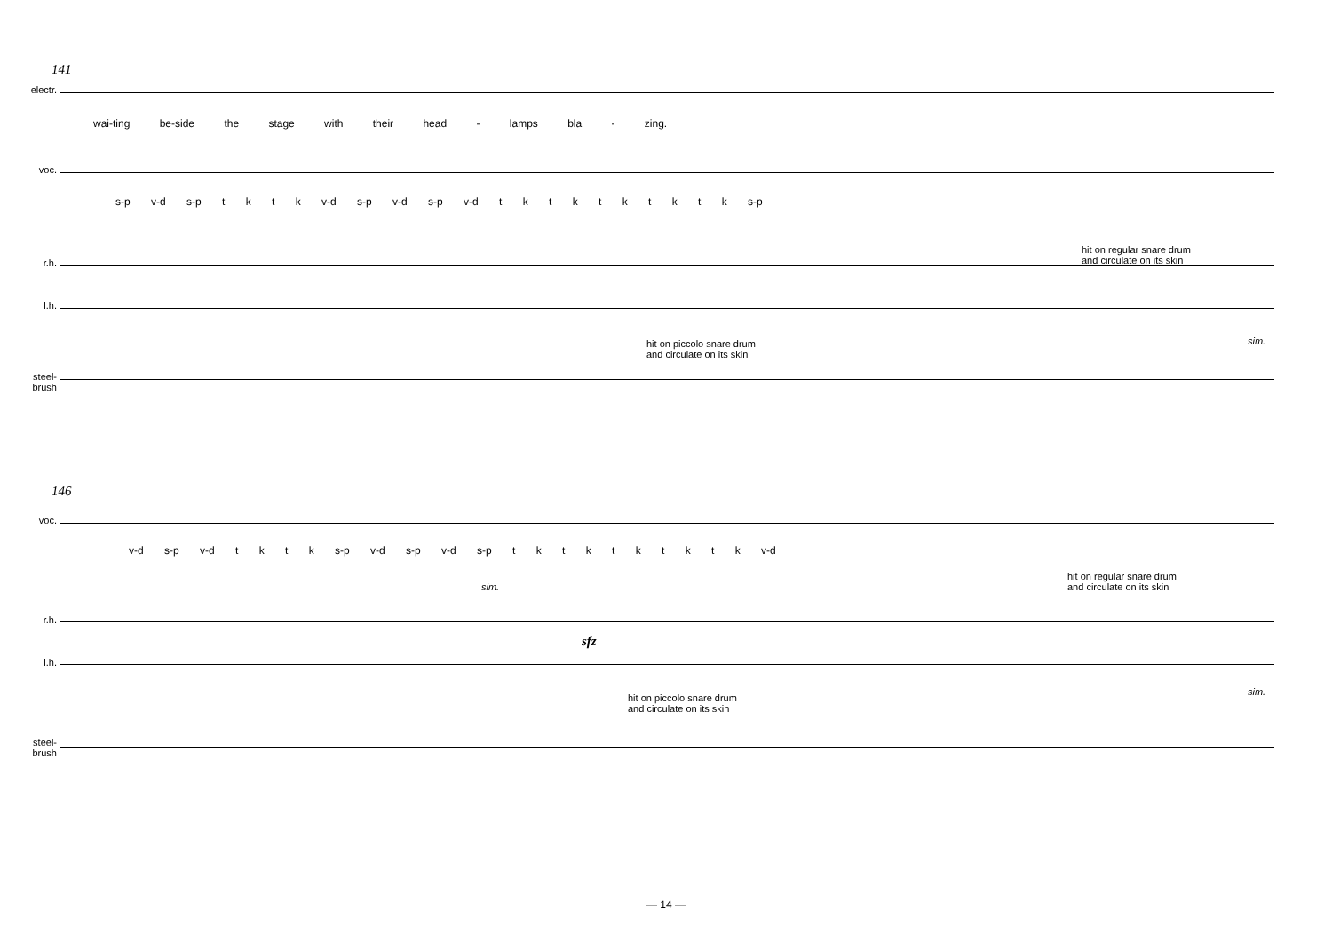141
electr.
wai-ting be-side the stage with their head - lamps bla - zing.
voc.
s-p v-d s-p t k t k v-d s-p v-d s-p v-d t k t k t k t k t k s-p
hit on regular snare drum
and circulate on its skin
r.h.
l.h.
hit on piccolo snare drum
and circulate on its skin
sim.
steel-
brush
146
voc.
v-d s-p v-d t k t k s-p v-d s-p v-d s-p t k t k t k t k t k v-d
sim.
hit on regular snare drum
and circulate on its skin
r.h.
sfz
l.h.
hit on piccolo snare drum
and circulate on its skin
sim.
steel-
brush
— 14 —